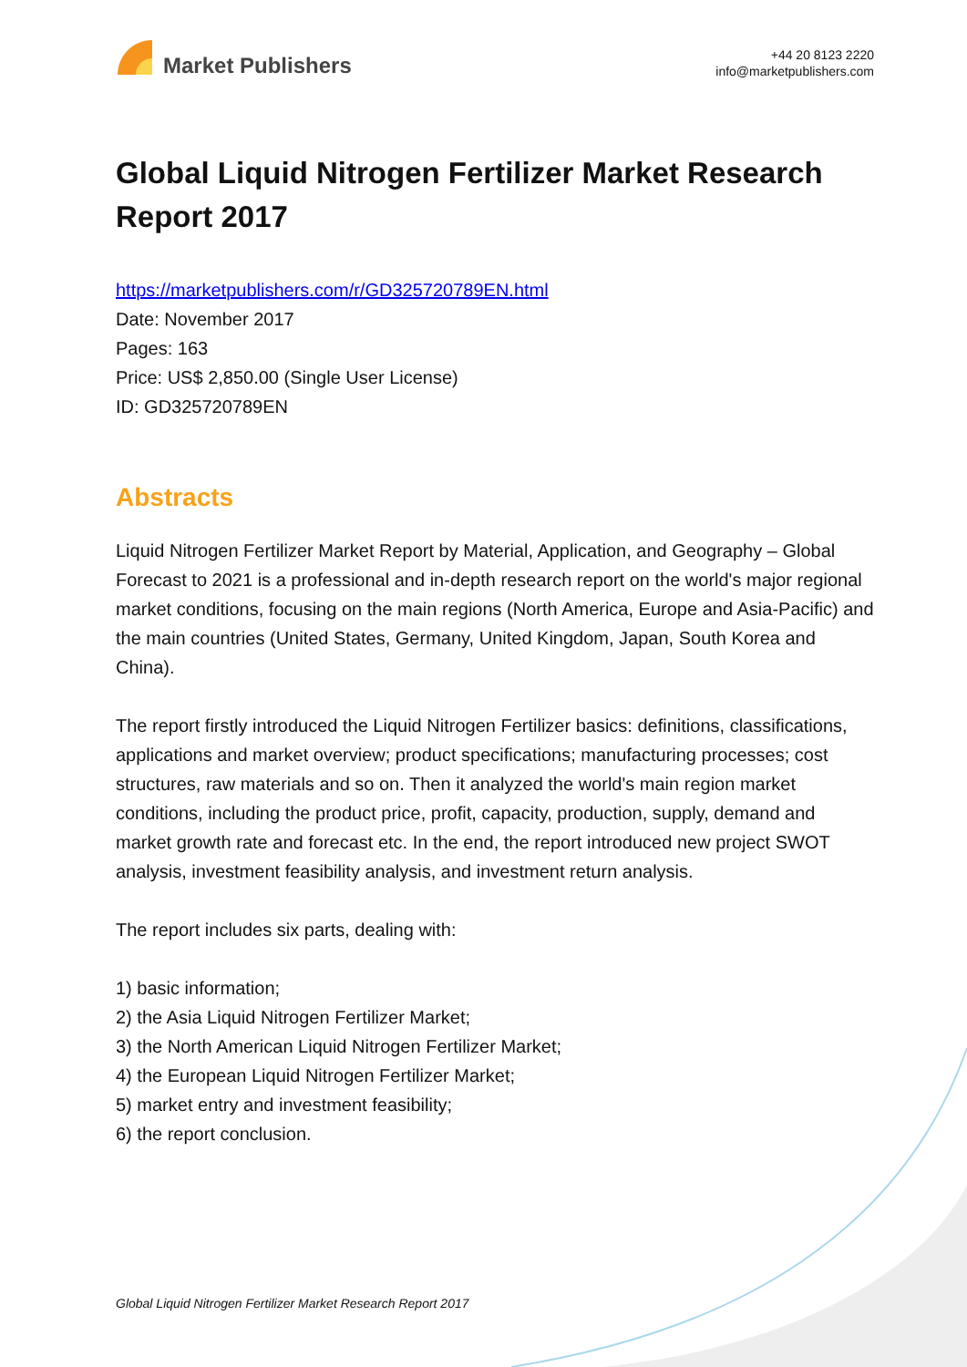Market Publishers
+44 20 8123 2220
info@marketpublishers.com
Global Liquid Nitrogen Fertilizer Market Research Report 2017
https://marketpublishers.com/r/GD325720789EN.html
Date: November 2017
Pages: 163
Price: US$ 2,850.00 (Single User License)
ID: GD325720789EN
Abstracts
Liquid Nitrogen Fertilizer Market Report by Material, Application, and Geography – Global Forecast to 2021 is a professional and in-depth research report on the world's major regional market conditions, focusing on the main regions (North America, Europe and Asia-Pacific) and the main countries (United States, Germany, United Kingdom, Japan, South Korea and China).
The report firstly introduced the Liquid Nitrogen Fertilizer basics: definitions, classifications, applications and market overview; product specifications; manufacturing processes; cost structures, raw materials and so on. Then it analyzed the world's main region market conditions, including the product price, profit, capacity, production, supply, demand and market growth rate and forecast etc. In the end, the report introduced new project SWOT analysis, investment feasibility analysis, and investment return analysis.
The report includes six parts, dealing with:
1) basic information;
2) the Asia Liquid Nitrogen Fertilizer Market;
3) the North American Liquid Nitrogen Fertilizer Market;
4) the European Liquid Nitrogen Fertilizer Market;
5) market entry and investment feasibility;
6) the report conclusion.
Global Liquid Nitrogen Fertilizer Market Research Report 2017